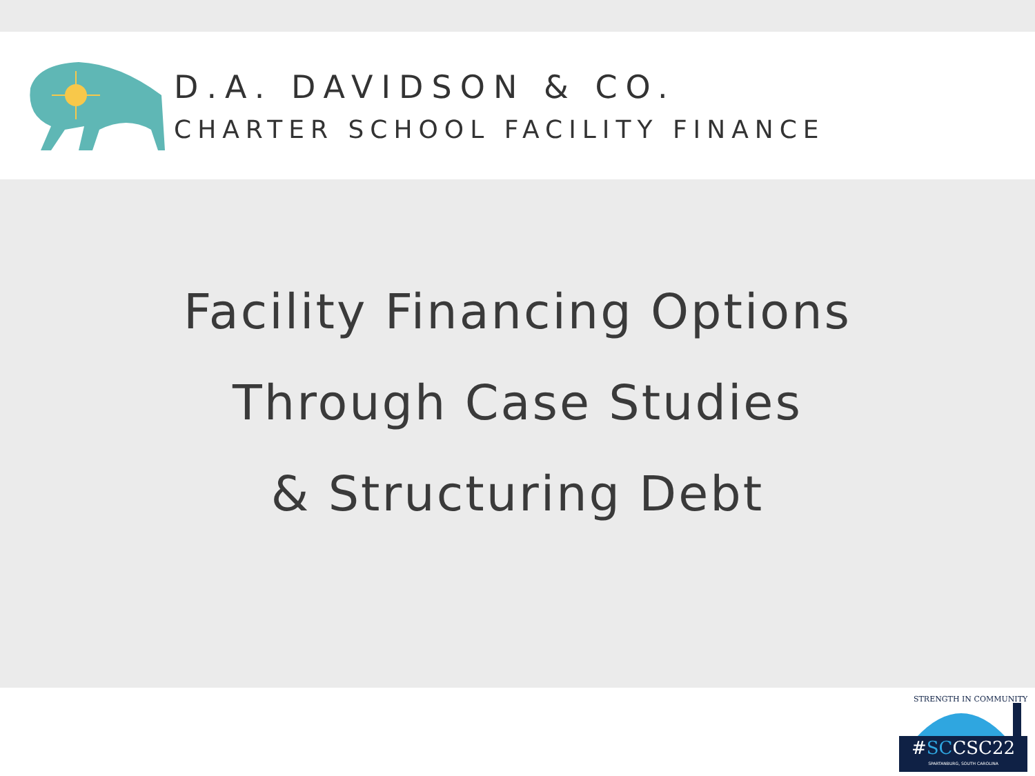D.A. DAVIDSON & CO.
CHARTER SCHOOL FACILITY FINANCE
Facility Financing Options
Through Case Studies
& Structuring Debt
STRENGTH IN COMMUNITY
#SCCSC22
SPARTANBURG, SOUTH CAROLINA